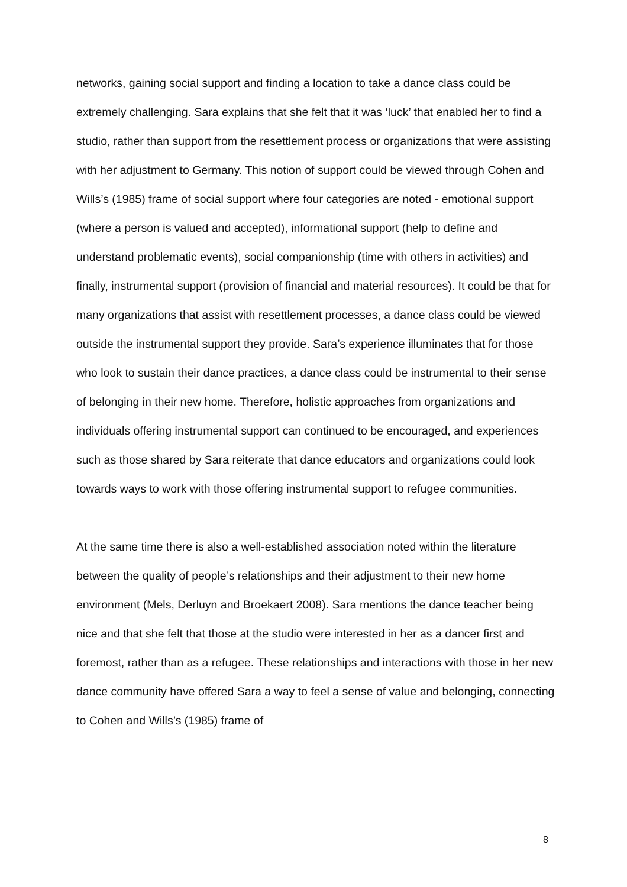networks, gaining social support and finding a location to take a dance class could be extremely challenging. Sara explains that she felt that it was ‘luck’ that enabled her to find a studio, rather than support from the resettlement process or organizations that were assisting with her adjustment to Germany. This notion of support could be viewed through Cohen and Wills’s (1985) frame of social support where four categories are noted - emotional support (where a person is valued and accepted), informational support (help to define and understand problematic events), social companionship (time with others in activities) and finally, instrumental support (provision of financial and material resources). It could be that for many organizations that assist with resettlement processes, a dance class could be viewed outside the instrumental support they provide. Sara’s experience illuminates that for those who look to sustain their dance practices, a dance class could be instrumental to their sense of belonging in their new home. Therefore, holistic approaches from organizations and individuals offering instrumental support can continued to be encouraged, and experiences such as those shared by Sara reiterate that dance educators and organizations could look towards ways to work with those offering instrumental support to refugee communities.
At the same time there is also a well-established association noted within the literature between the quality of people’s relationships and their adjustment to their new home environment (Mels, Derluyn and Broekaert 2008). Sara mentions the dance teacher being nice and that she felt that those at the studio were interested in her as a dancer first and foremost, rather than as a refugee. These relationships and interactions with those in her new dance community have offered Sara a way to feel a sense of value and belonging, connecting to Cohen and Wills’s (1985) frame of
8